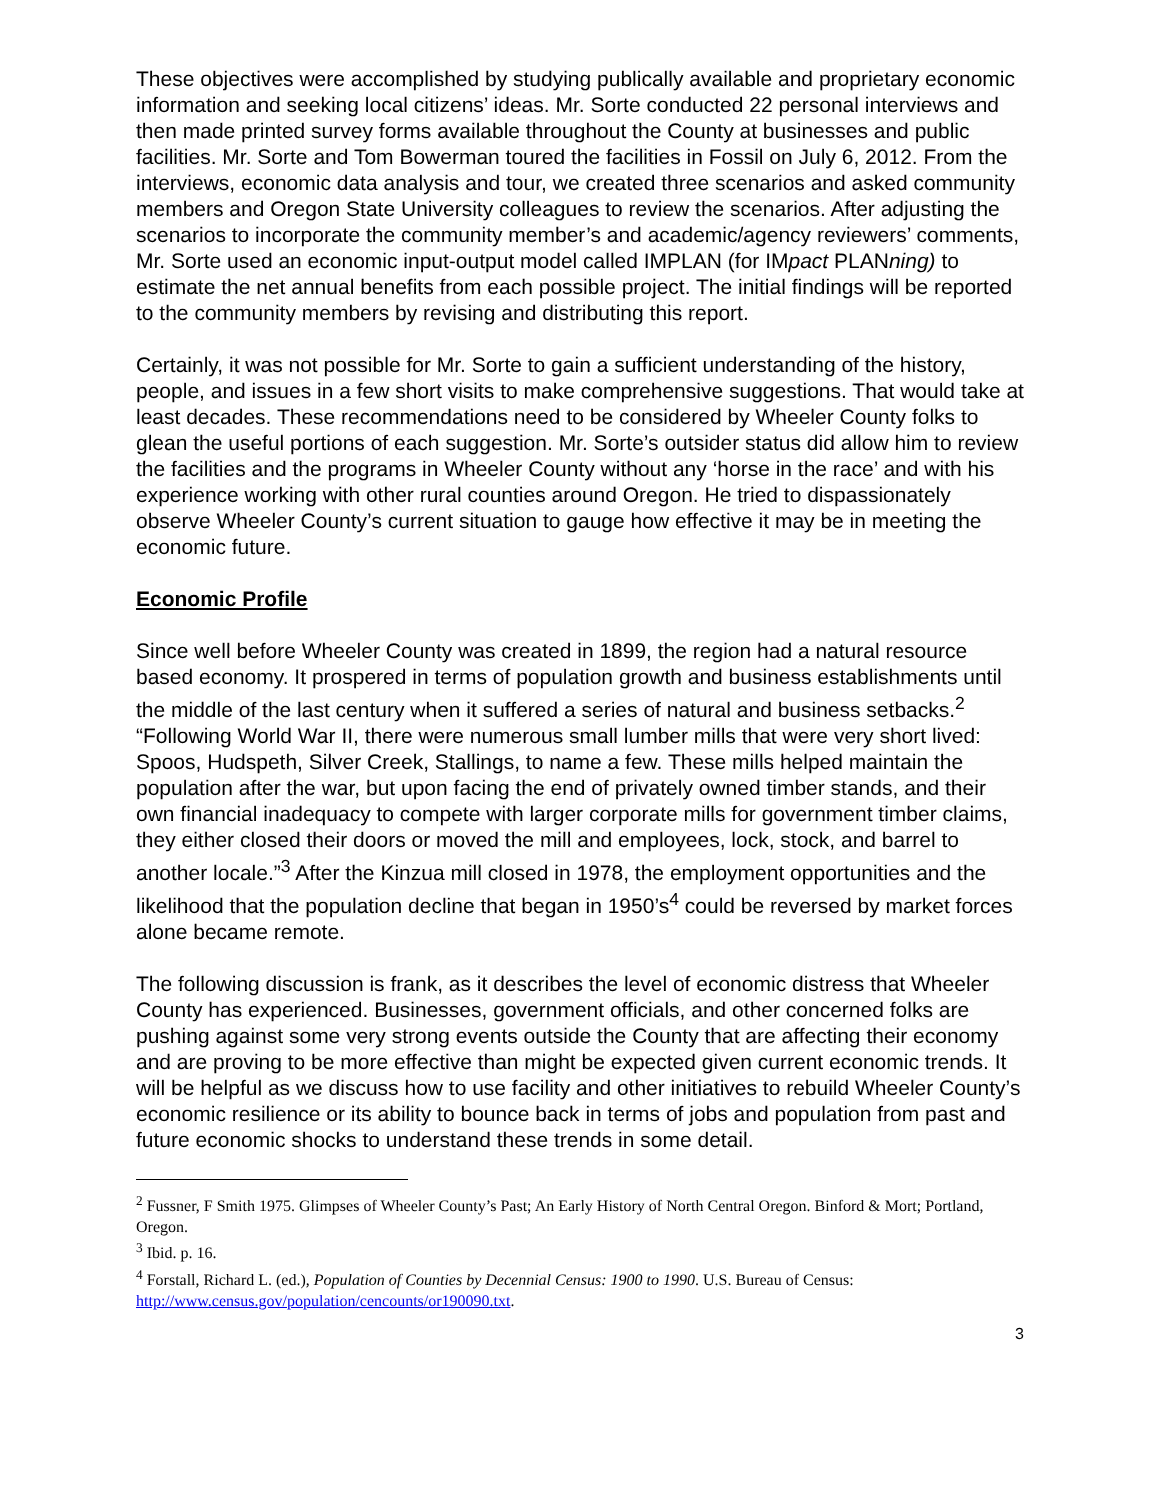These objectives were accomplished by studying publically available and proprietary economic information and seeking local citizens’ ideas. Mr. Sorte conducted 22 personal interviews and then made printed survey forms available throughout the County at businesses and public facilities. Mr. Sorte and Tom Bowerman toured the facilities in Fossil on July 6, 2012. From the interviews, economic data analysis and tour, we created three scenarios and asked community members and Oregon State University colleagues to review the scenarios. After adjusting the scenarios to incorporate the community member’s and academic/agency reviewers’ comments, Mr. Sorte used an economic input-output model called IMPLAN (for IMpact PLANning) to estimate the net annual benefits from each possible project. The initial findings will be reported to the community members by revising and distributing this report.
Certainly, it was not possible for Mr. Sorte to gain a sufficient understanding of the history, people, and issues in a few short visits to make comprehensive suggestions. That would take at least decades. These recommendations need to be considered by Wheeler County folks to glean the useful portions of each suggestion. Mr. Sorte’s outsider status did allow him to review the facilities and the programs in Wheeler County without any ‘horse in the race’ and with his experience working with other rural counties around Oregon. He tried to dispassionately observe Wheeler County’s current situation to gauge how effective it may be in meeting the economic future.
Economic Profile
Since well before Wheeler County was created in 1899, the region had a natural resource based economy. It prospered in terms of population growth and business establishments until the middle of the last century when it suffered a series of natural and business setbacks.<sup>2</sup> “Following World War II, there were numerous small lumber mills that were very short lived: Spoos, Hudspeth, Silver Creek, Stallings, to name a few. These mills helped maintain the population after the war, but upon facing the end of privately owned timber stands, and their own financial inadequacy to compete with larger corporate mills for government timber claims, they either closed their doors or moved the mill and employees, lock, stock, and barrel to another locale.”<sup>3</sup> After the Kinzua mill closed in 1978, the employment opportunities and the likelihood that the population decline that began in 1950’s<sup>4</sup> could be reversed by market forces alone became remote.
The following discussion is frank, as it describes the level of economic distress that Wheeler County has experienced. Businesses, government officials, and other concerned folks are pushing against some very strong events outside the County that are affecting their economy and are proving to be more effective than might be expected given current economic trends. It will be helpful as we discuss how to use facility and other initiatives to rebuild Wheeler County’s economic resilience or its ability to bounce back in terms of jobs and population from past and future economic shocks to understand these trends in some detail.
<sup>2</sup> Fussner, F Smith 1975. Glimpses of Wheeler County’s Past; An Early History of North Central Oregon. Binford & Mort; Portland, Oregon.
<sup>3</sup> Ibid. p. 16.
<sup>4</sup> Forstall, Richard L. (ed.), Population of Counties by Decennial Census: 1900 to 1990. U.S. Bureau of Census: http://www.census.gov/population/cencounts/or190090.txt.
3